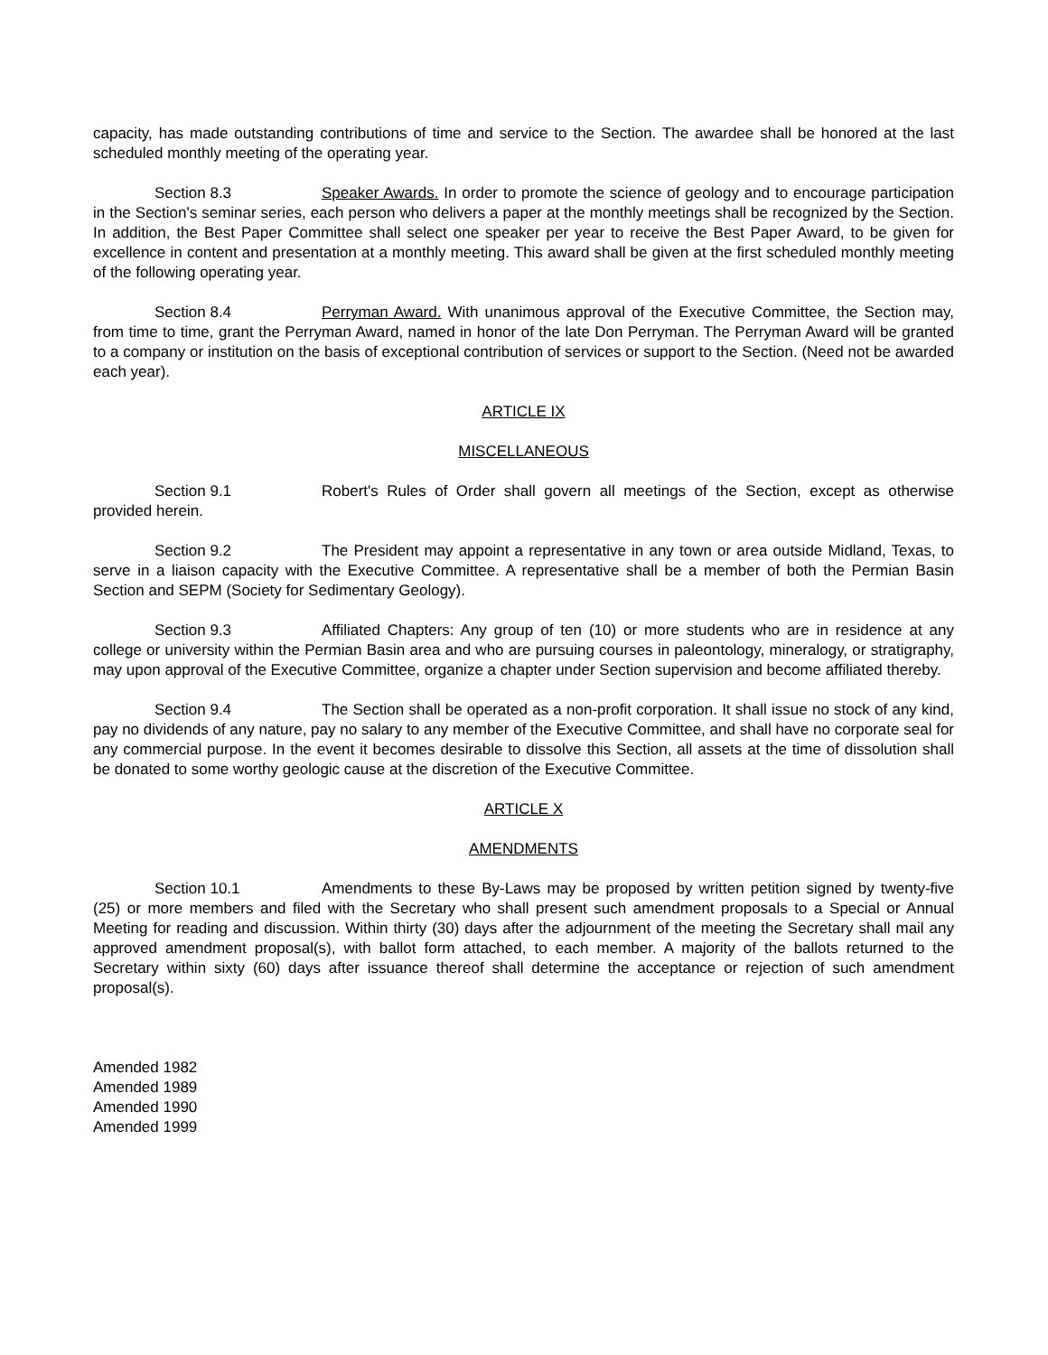capacity, has made outstanding contributions of time and service to the Section. The awardee shall be honored at the last scheduled monthly meeting of the operating year.
Section 8.3 Speaker Awards. In order to promote the science of geology and to encourage participation in the Section's seminar series, each person who delivers a paper at the monthly meetings shall be recognized by the Section. In addition, the Best Paper Committee shall select one speaker per year to receive the Best Paper Award, to be given for excellence in content and presentation at a monthly meeting. This award shall be given at the first scheduled monthly meeting of the following operating year.
Section 8.4 Perryman Award. With unanimous approval of the Executive Committee, the Section may, from time to time, grant the Perryman Award, named in honor of the late Don Perryman. The Perryman Award will be granted to a company or institution on the basis of exceptional contribution of services or support to the Section. (Need not be awarded each year).
ARTICLE IX
MISCELLANEOUS
Section 9.1 Robert's Rules of Order shall govern all meetings of the Section, except as otherwise provided herein.
Section 9.2 The President may appoint a representative in any town or area outside Midland, Texas, to serve in a liaison capacity with the Executive Committee. A representative shall be a member of both the Permian Basin Section and SEPM (Society for Sedimentary Geology).
Section 9.3 Affiliated Chapters: Any group of ten (10) or more students who are in residence at any college or university within the Permian Basin area and who are pursuing courses in paleontology, mineralogy, or stratigraphy, may upon approval of the Executive Committee, organize a chapter under Section supervision and become affiliated thereby.
Section 9.4 The Section shall be operated as a non-profit corporation. It shall issue no stock of any kind, pay no dividends of any nature, pay no salary to any member of the Executive Committee, and shall have no corporate seal for any commercial purpose. In the event it becomes desirable to dissolve this Section, all assets at the time of dissolution shall be donated to some worthy geologic cause at the discretion of the Executive Committee.
ARTICLE X
AMENDMENTS
Section 10.1 Amendments to these By-Laws may be proposed by written petition signed by twenty-five (25) or more members and filed with the Secretary who shall present such amendment proposals to a Special or Annual Meeting for reading and discussion. Within thirty (30) days after the adjournment of the meeting the Secretary shall mail any approved amendment proposal(s), with ballot form attached, to each member. A majority of the ballots returned to the Secretary within sixty (60) days after issuance thereof shall determine the acceptance or rejection of such amendment proposal(s).
Amended 1982
Amended 1989
Amended 1990
Amended 1999